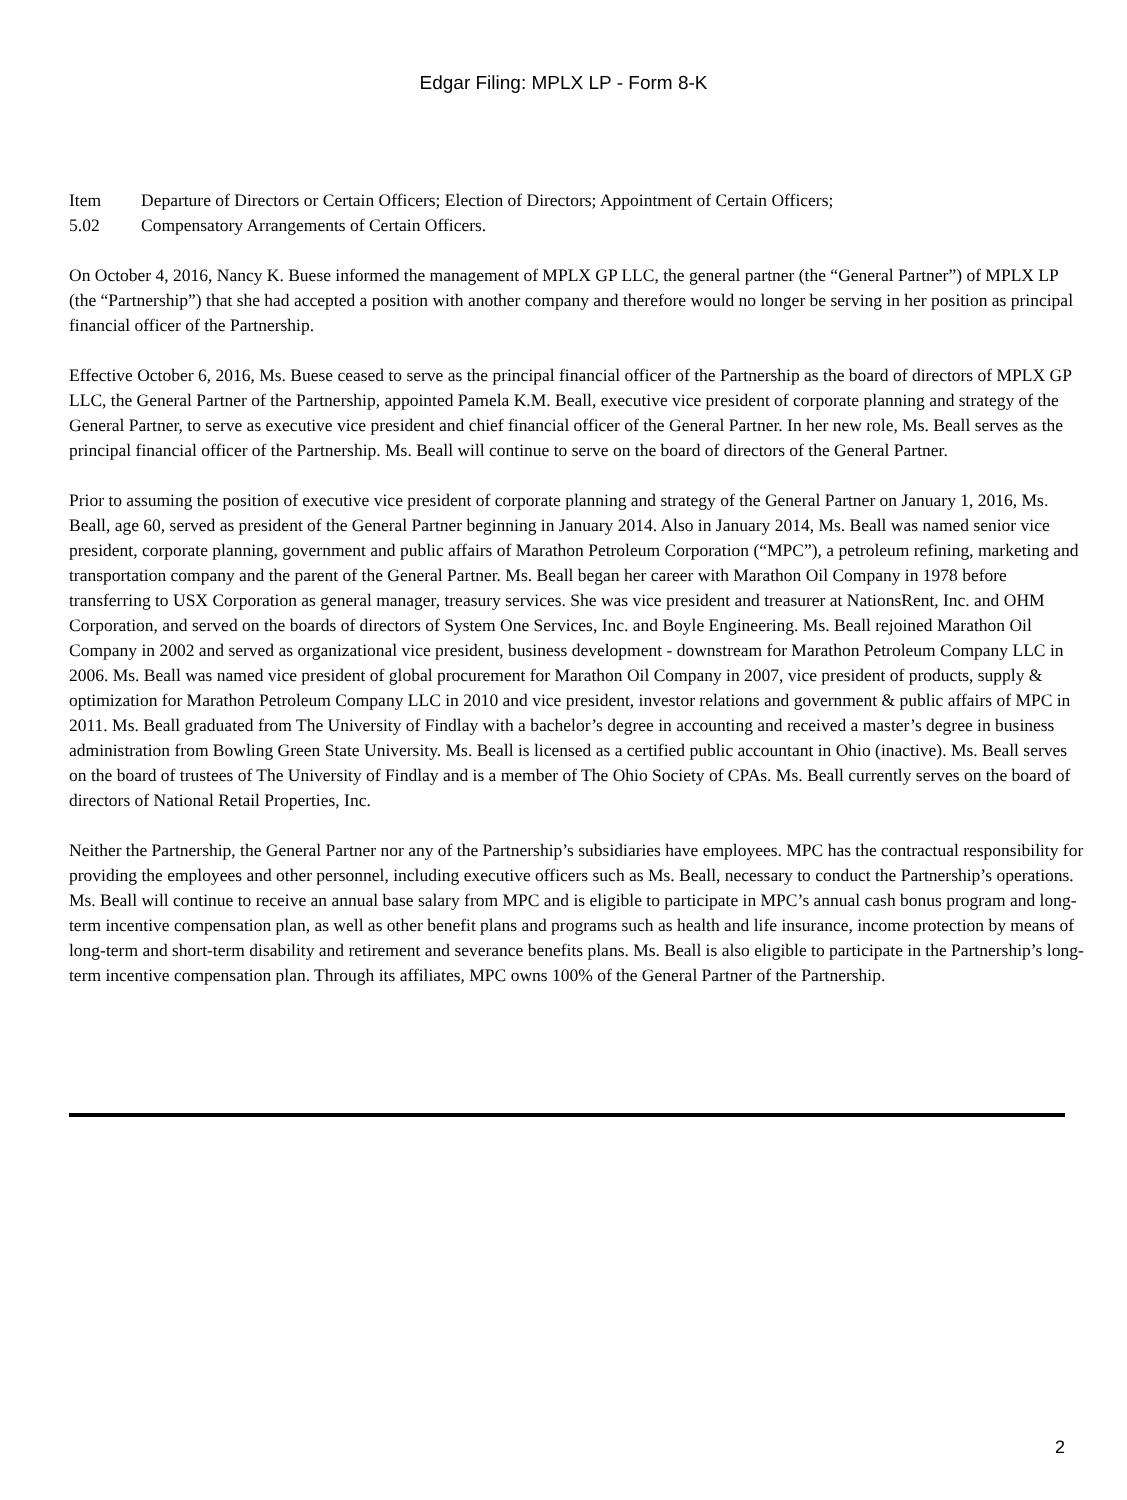Edgar Filing: MPLX LP - Form 8-K
Item
5.02
Departure of Directors or Certain Officers; Election of Directors; Appointment of Certain Officers;
Compensatory Arrangements of Certain Officers.
On October 4, 2016, Nancy K. Buese informed the management of MPLX GP LLC, the general partner (the “General Partner”) of MPLX LP (the “Partnership”) that she had accepted a position with another company and therefore would no longer be serving in her position as principal financial officer of the Partnership.
Effective October 6, 2016, Ms. Buese ceased to serve as the principal financial officer of the Partnership as the board of directors of MPLX GP LLC, the General Partner of the Partnership, appointed Pamela K.M. Beall, executive vice president of corporate planning and strategy of the General Partner, to serve as executive vice president and chief financial officer of the General Partner. In her new role, Ms. Beall serves as the principal financial officer of the Partnership. Ms. Beall will continue to serve on the board of directors of the General Partner.
Prior to assuming the position of executive vice president of corporate planning and strategy of the General Partner on January 1, 2016, Ms. Beall, age 60, served as president of the General Partner beginning in January 2014. Also in January 2014, Ms. Beall was named senior vice president, corporate planning, government and public affairs of Marathon Petroleum Corporation (“MPC”), a petroleum refining, marketing and transportation company and the parent of the General Partner. Ms. Beall began her career with Marathon Oil Company in 1978 before transferring to USX Corporation as general manager, treasury services. She was vice president and treasurer at NationsRent, Inc. and OHM Corporation, and served on the boards of directors of System One Services, Inc. and Boyle Engineering. Ms. Beall rejoined Marathon Oil Company in 2002 and served as organizational vice president, business development - downstream for Marathon Petroleum Company LLC in 2006. Ms. Beall was named vice president of global procurement for Marathon Oil Company in 2007, vice president of products, supply & optimization for Marathon Petroleum Company LLC in 2010 and vice president, investor relations and government & public affairs of MPC in 2011. Ms. Beall graduated from The University of Findlay with a bachelor’s degree in accounting and received a master’s degree in business administration from Bowling Green State University. Ms. Beall is licensed as a certified public accountant in Ohio (inactive). Ms. Beall serves on the board of trustees of The University of Findlay and is a member of The Ohio Society of CPAs. Ms. Beall currently serves on the board of directors of National Retail Properties, Inc.
Neither the Partnership, the General Partner nor any of the Partnership’s subsidiaries have employees. MPC has the contractual responsibility for providing the employees and other personnel, including executive officers such as Ms. Beall, necessary to conduct the Partnership’s operations. Ms. Beall will continue to receive an annual base salary from MPC and is eligible to participate in MPC’s annual cash bonus program and long-term incentive compensation plan, as well as other benefit plans and programs such as health and life insurance, income protection by means of long-term and short-term disability and retirement and severance benefits plans. Ms. Beall is also eligible to participate in the Partnership’s long-term incentive compensation plan. Through its affiliates, MPC owns 100% of the General Partner of the Partnership.
2